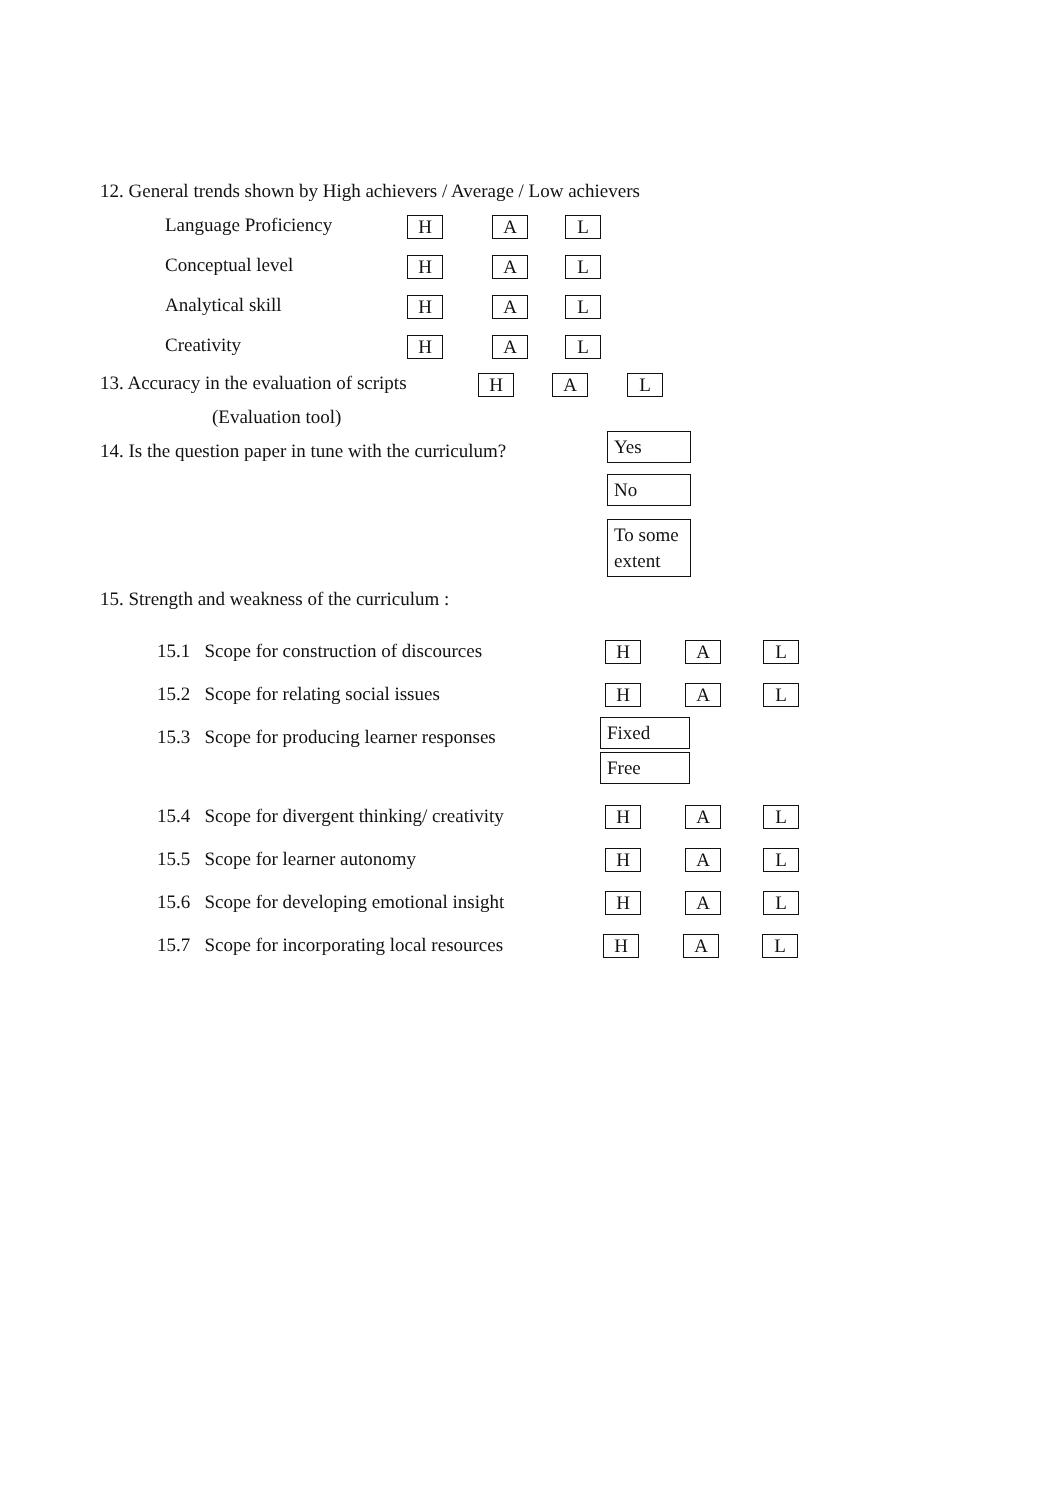12. General trends shown by High achievers / Average / Low achievers
Language Proficiency H A L
Conceptual level H A L
Analytical skill H A L
Creativity H A L
13. Accuracy in the evaluation of scripts H A L
(Evaluation tool)
14. Is the question paper in tune with the curriculum? Yes
No
To some extent
15. Strength and weakness of the curriculum :
15.1 Scope for construction of discources H A L
15.2 Scope for relating social issues H A L
15.3 Scope for producing learner responses Fixed
Free
15.4 Scope for divergent thinking/ creativity H A L
15.5 Scope for learner autonomy H A L
15.6 Scope for developing emotional insight H A L
15.7 Scope for incorporating local resources H A L